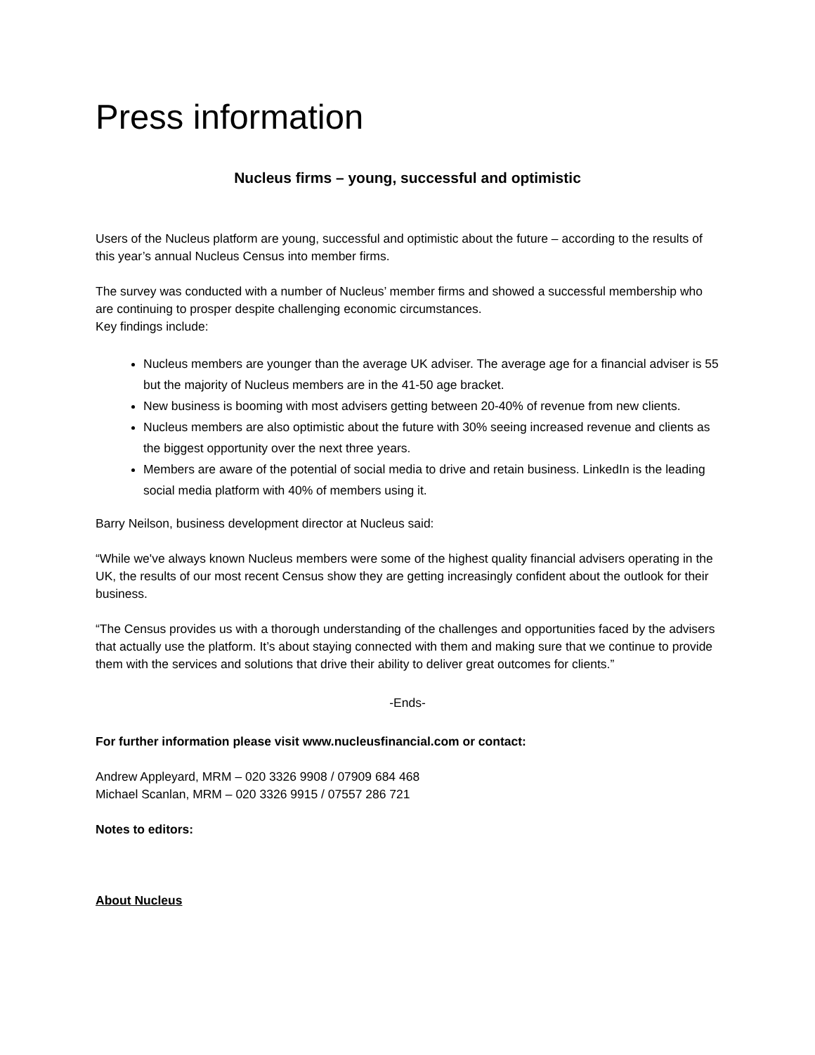Press information
Nucleus firms – young, successful and optimistic
Users of the Nucleus platform are young, successful and optimistic about the future – according to the results of this year’s annual Nucleus Census into member firms.
The survey was conducted with a number of Nucleus’ member firms and showed a successful membership who are continuing to prosper despite challenging economic circumstances.
Key findings include:
Nucleus members are younger than the average UK adviser. The average age for a financial adviser is 55 but the majority of Nucleus members are in the 41-50 age bracket.
New business is booming with most advisers getting between 20-40% of revenue from new clients.
Nucleus members are also optimistic about the future with 30% seeing increased revenue and clients as the biggest opportunity over the next three years.
Members are aware of the potential of social media to drive and retain business. LinkedIn is the leading social media platform with 40% of members using it.
Barry Neilson, business development director at Nucleus said:
“While we've always known Nucleus members were some of the highest quality financial advisers operating in the UK, the results of our most recent Census show they are getting increasingly confident about the outlook for their business.
“The Census provides us with a thorough understanding of the challenges and opportunities faced by the advisers that actually use the platform. It’s about staying connected with them and making sure that we continue to provide them with the services and solutions that drive their ability to deliver great outcomes for clients.”
-Ends-
For further information please visit www.nucleusfinancial.com or contact:
Andrew Appleyard, MRM – 020 3326 9908 / 07909 684 468
Michael Scanlan, MRM – 020 3326 9915 / 07557 286 721
Notes to editors:
About Nucleus